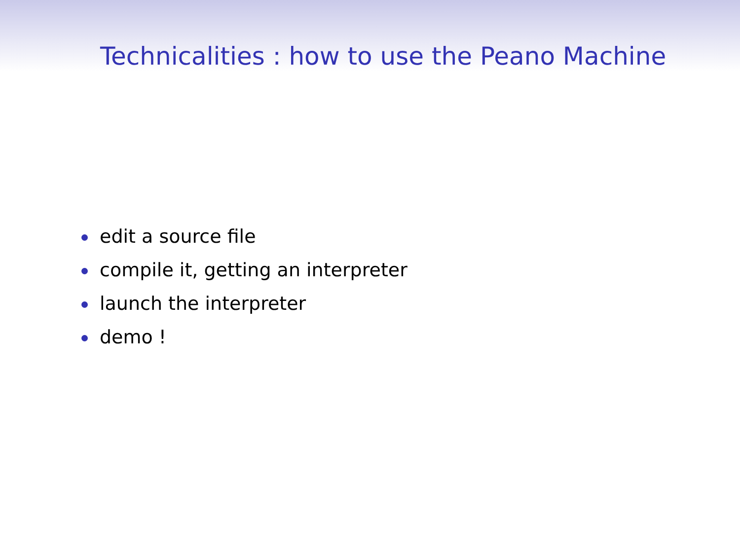Technicalities : how to use the Peano Machine
edit a source file
compile it, getting an interpreter
launch the interpreter
demo !